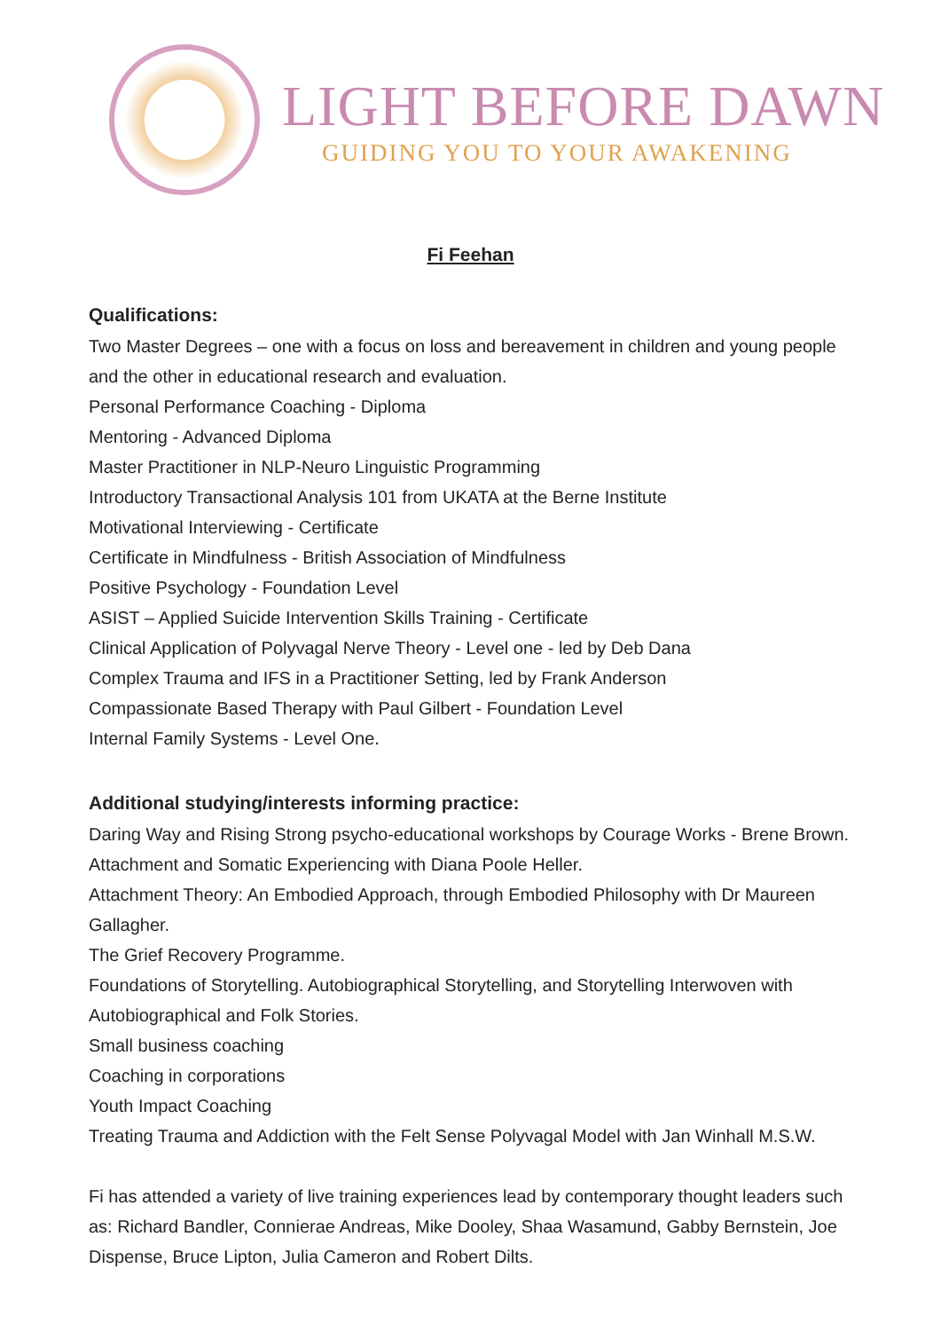LIGHT BEFORE DAWN
GUIDING YOU TO YOUR AWAKENING
Fi Feehan
Qualifications:
Two Master Degrees – one with a focus on loss and bereavement in children and young people and the other in educational research and evaluation.
Personal Performance Coaching - Diploma
Mentoring - Advanced Diploma
Master Practitioner in NLP-Neuro Linguistic Programming
Introductory Transactional Analysis 101 from UKATA at the Berne Institute
Motivational Interviewing - Certificate
Certificate in Mindfulness - British Association of Mindfulness
Positive Psychology - Foundation Level
ASIST – Applied Suicide Intervention Skills Training - Certificate
Clinical Application of Polyvagal Nerve Theory - Level one - led by Deb Dana
Complex Trauma and IFS in a Practitioner Setting, led by Frank Anderson
Compassionate Based Therapy with Paul Gilbert - Foundation Level
Internal Family Systems - Level One.
Additional studying/interests informing practice:
Daring Way and Rising Strong psycho-educational workshops by Courage Works - Brene Brown.
Attachment and Somatic Experiencing with Diana Poole Heller.
Attachment Theory: An Embodied Approach, through Embodied Philosophy with Dr Maureen Gallagher.
The Grief Recovery Programme.
Foundations of Storytelling. Autobiographical Storytelling, and Storytelling Interwoven with Autobiographical and Folk Stories.
Small business coaching
Coaching in corporations
Youth Impact Coaching
Treating Trauma and Addiction with the Felt Sense Polyvagal Model with Jan Winhall M.S.W.
Fi has attended a variety of live training experiences lead by contemporary thought leaders such as: Richard Bandler, Connierae Andreas, Mike Dooley, Shaa Wasamund, Gabby Bernstein, Joe Dispense, Bruce Lipton, Julia Cameron and Robert Dilts.